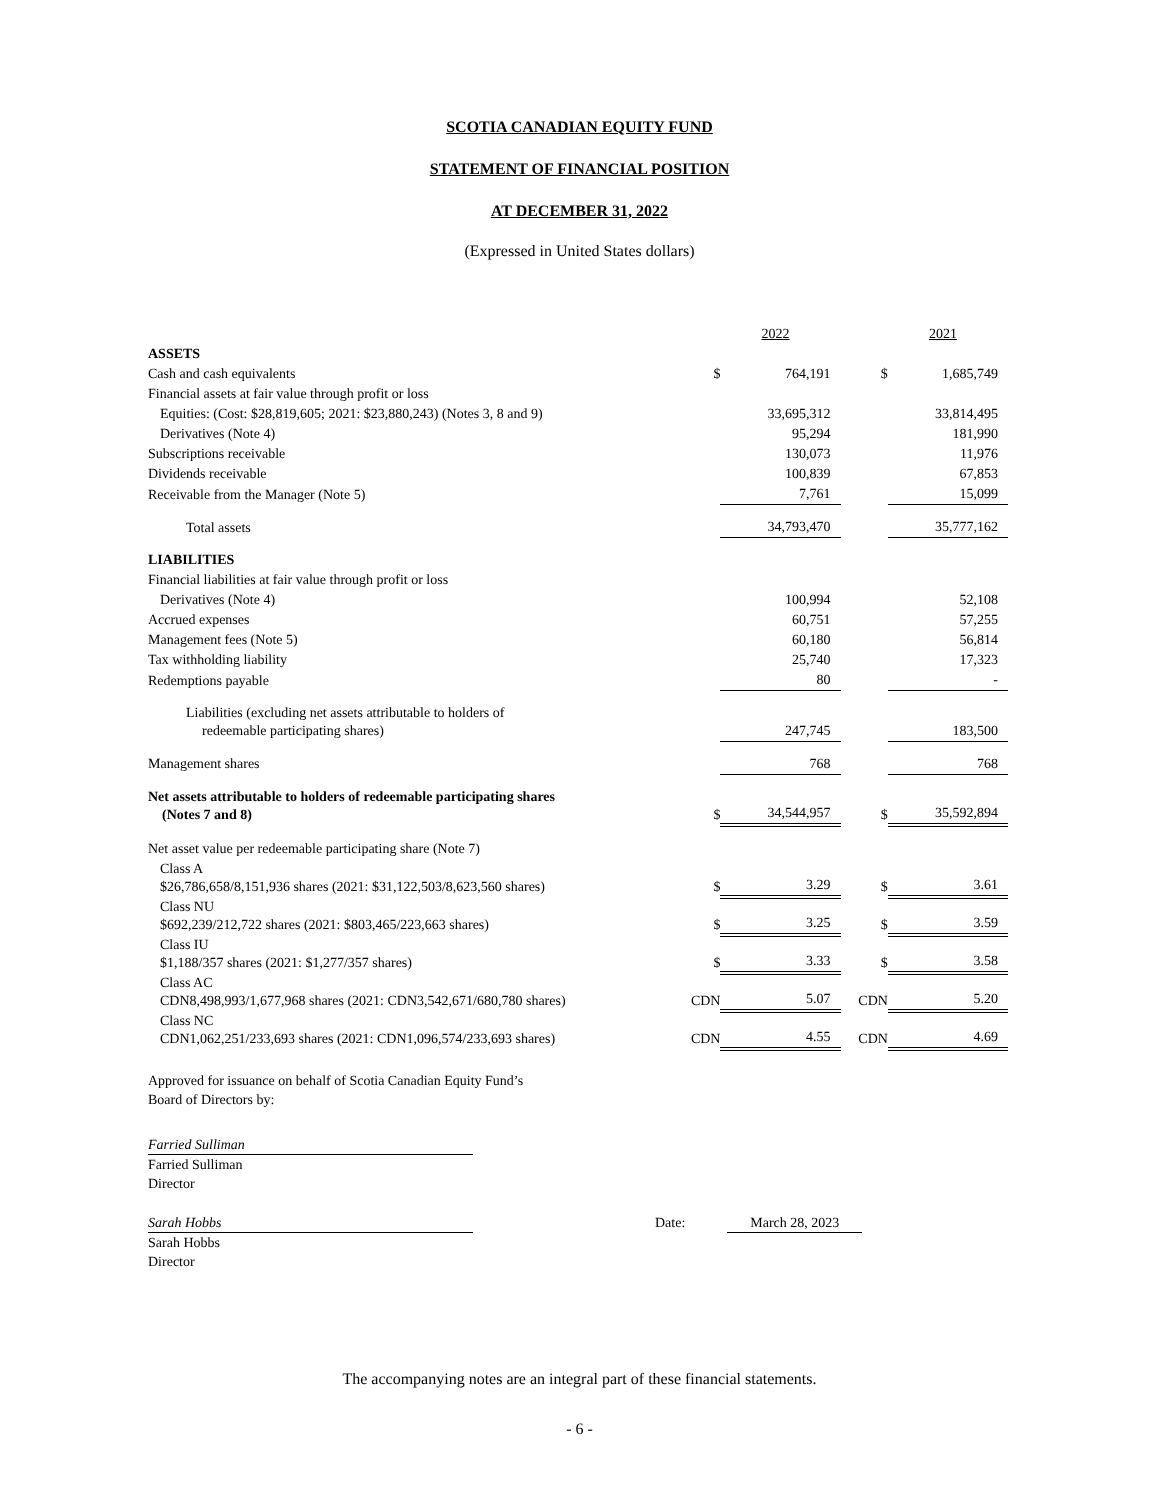SCOTIA CANADIAN EQUITY FUND
STATEMENT OF FINANCIAL POSITION
AT DECEMBER 31, 2022
(Expressed in United States dollars)
| | | 2022 | | 2021 |
| ASSETS | | | | |
| Cash and cash equivalents | $ | 764,191 | $ | 1,685,749 |
| Financial assets at fair value through profit or loss | | | | |
| Equities: (Cost: $28,819,605; 2021: $23,880,243) (Notes 3, 8 and 9) | | 33,695,312 | | 33,814,495 |
| Derivatives (Note 4) | | 95,294 | | 181,990 |
| Subscriptions receivable | | 130,073 | | 11,976 |
| Dividends receivable | | 100,839 | | 67,853 |
| Receivable from the Manager (Note 5) | | 7,761 | | 15,099 |
| Total assets | | 34,793,470 | | 35,777,162 |
| LIABILITIES | | | | |
| Financial liabilities at fair value through profit or loss | | | | |
| Derivatives (Note 4) | | 100,994 | | 52,108 |
| Accrued expenses | | 60,751 | | 57,255 |
| Management fees (Note 5) | | 60,180 | | 56,814 |
| Tax withholding liability | | 25,740 | | 17,323 |
| Redemptions payable | | 80 | | - |
| Liabilities (excluding net assets attributable to holders of redeemable participating shares) | | 247,745 | | 183,500 |
| Management shares | | 768 | | 768 |
| Net assets attributable to holders of redeemable participating shares (Notes 7 and 8) | $ | 34,544,957 | $ | 35,592,894 |
| Net asset value per redeemable participating share (Note 7) | | | | |
| Class A $26,786,658/8,151,936 shares (2021: $31,122,503/8,623,560 shares) | $ | 3.29 | $ | 3.61 |
| Class NU $692,239/212,722 shares (2021: $803,465/223,663 shares) | $ | 3.25 | $ | 3.59 |
| Class IU $1,188/357 shares (2021: $1,277/357 shares) | $ | 3.33 | $ | 3.58 |
| Class AC CDN8,498,993/1,677,968 shares (2021: CDN3,542,671/680,780 shares) | CDN | 5.07 | CDN | 5.20 |
| Class NC CDN1,062,251/233,693 shares (2021: CDN1,096,574/233,693 shares) | CDN | 4.55 | CDN | 4.69 |
Approved for issuance on behalf of Scotia Canadian Equity Fund’s
Board of Directors by:
Farried Sulliman
Farried Sulliman
Director
Sarah Hobbs Date: March 28, 2023
Sarah Hobbs
Director
The accompanying notes are an integral part of these financial statements.
- 6 -